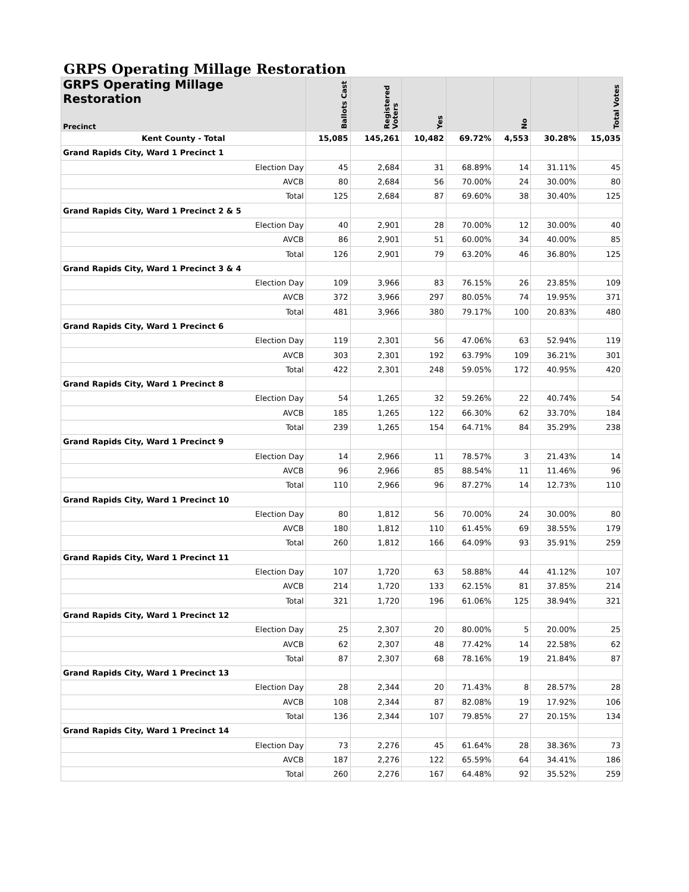GRPS Operating Millage Restoration
| GRPS Operating Millage Restoration Precinct | Ballots Cast | Registered Voters | Yes | | No | | Total Votes |
| --- | --- | --- | --- | --- | --- | --- | --- |
| Kent County - Total | 15,085 | 145,261 | 10,482 | 69.72% | 4,553 | 30.28% | 15,035 |
| Grand Rapids City, Ward 1 Precinct 1 | | | | | | | |
| Election Day | 45 | 2,684 | 31 | 68.89% | 14 | 31.11% | 45 |
| AVCB | 80 | 2,684 | 56 | 70.00% | 24 | 30.00% | 80 |
| Total | 125 | 2,684 | 87 | 69.60% | 38 | 30.40% | 125 |
| Grand Rapids City, Ward 1 Precinct 2 & 5 | | | | | | | |
| Election Day | 40 | 2,901 | 28 | 70.00% | 12 | 30.00% | 40 |
| AVCB | 86 | 2,901 | 51 | 60.00% | 34 | 40.00% | 85 |
| Total | 126 | 2,901 | 79 | 63.20% | 46 | 36.80% | 125 |
| Grand Rapids City, Ward 1 Precinct 3 & 4 | | | | | | | |
| Election Day | 109 | 3,966 | 83 | 76.15% | 26 | 23.85% | 109 |
| AVCB | 372 | 3,966 | 297 | 80.05% | 74 | 19.95% | 371 |
| Total | 481 | 3,966 | 380 | 79.17% | 100 | 20.83% | 480 |
| Grand Rapids City, Ward 1 Precinct 6 | | | | | | | |
| Election Day | 119 | 2,301 | 56 | 47.06% | 63 | 52.94% | 119 |
| AVCB | 303 | 2,301 | 192 | 63.79% | 109 | 36.21% | 301 |
| Total | 422 | 2,301 | 248 | 59.05% | 172 | 40.95% | 420 |
| Grand Rapids City, Ward 1 Precinct 8 | | | | | | | |
| Election Day | 54 | 1,265 | 32 | 59.26% | 22 | 40.74% | 54 |
| AVCB | 185 | 1,265 | 122 | 66.30% | 62 | 33.70% | 184 |
| Total | 239 | 1,265 | 154 | 64.71% | 84 | 35.29% | 238 |
| Grand Rapids City, Ward 1 Precinct 9 | | | | | | | |
| Election Day | 14 | 2,966 | 11 | 78.57% | 3 | 21.43% | 14 |
| AVCB | 96 | 2,966 | 85 | 88.54% | 11 | 11.46% | 96 |
| Total | 110 | 2,966 | 96 | 87.27% | 14 | 12.73% | 110 |
| Grand Rapids City, Ward 1 Precinct 10 | | | | | | | |
| Election Day | 80 | 1,812 | 56 | 70.00% | 24 | 30.00% | 80 |
| AVCB | 180 | 1,812 | 110 | 61.45% | 69 | 38.55% | 179 |
| Total | 260 | 1,812 | 166 | 64.09% | 93 | 35.91% | 259 |
| Grand Rapids City, Ward 1 Precinct 11 | | | | | | | |
| Election Day | 107 | 1,720 | 63 | 58.88% | 44 | 41.12% | 107 |
| AVCB | 214 | 1,720 | 133 | 62.15% | 81 | 37.85% | 214 |
| Total | 321 | 1,720 | 196 | 61.06% | 125 | 38.94% | 321 |
| Grand Rapids City, Ward 1 Precinct 12 | | | | | | | |
| Election Day | 25 | 2,307 | 20 | 80.00% | 5 | 20.00% | 25 |
| AVCB | 62 | 2,307 | 48 | 77.42% | 14 | 22.58% | 62 |
| Total | 87 | 2,307 | 68 | 78.16% | 19 | 21.84% | 87 |
| Grand Rapids City, Ward 1 Precinct 13 | | | | | | | |
| Election Day | 28 | 2,344 | 20 | 71.43% | 8 | 28.57% | 28 |
| AVCB | 108 | 2,344 | 87 | 82.08% | 19 | 17.92% | 106 |
| Total | 136 | 2,344 | 107 | 79.85% | 27 | 20.15% | 134 |
| Grand Rapids City, Ward 1 Precinct 14 | | | | | | | |
| Election Day | 73 | 2,276 | 45 | 61.64% | 28 | 38.36% | 73 |
| AVCB | 187 | 2,276 | 122 | 65.59% | 64 | 34.41% | 186 |
| Total | 260 | 2,276 | 167 | 64.48% | 92 | 35.52% | 259 |